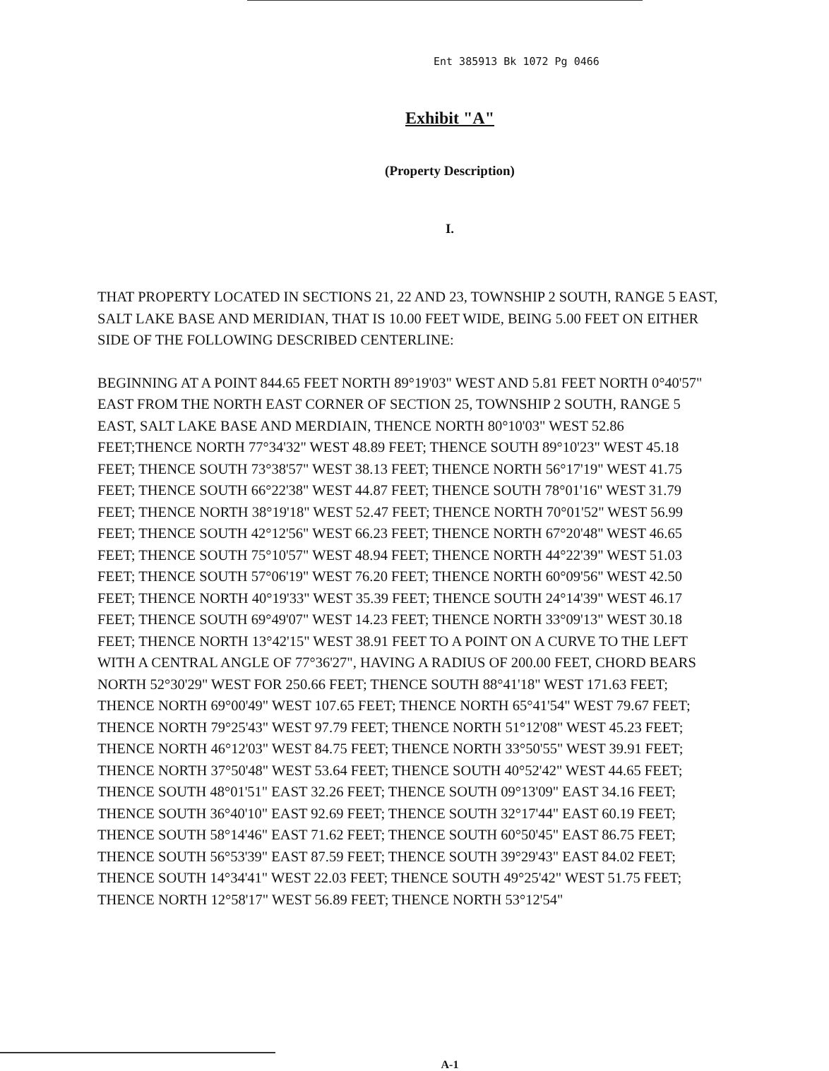Ent 385913 Bk 1072 Pg 0466
Exhibit "A"
(Property Description)
I.
THAT PROPERTY LOCATED IN SECTIONS 21, 22 AND 23, TOWNSHIP 2 SOUTH, RANGE 5 EAST, SALT LAKE BASE AND MERIDIAN, THAT IS 10.00 FEET WIDE, BEING 5.00 FEET ON EITHER SIDE OF THE FOLLOWING DESCRIBED CENTERLINE:
BEGINNING AT A POINT 844.65 FEET NORTH 89°19'03" WEST AND 5.81 FEET NORTH 0°40'57" EAST FROM THE NORTH EAST CORNER OF SECTION 25, TOWNSHIP 2 SOUTH, RANGE 5 EAST, SALT LAKE BASE AND MERDIAIN, THENCE NORTH 80°10'03" WEST 52.86 FEET;THENCE NORTH 77°34'32" WEST 48.89 FEET; THENCE SOUTH 89°10'23" WEST 45.18 FEET; THENCE SOUTH 73°38'57" WEST 38.13 FEET; THENCE NORTH 56°17'19" WEST 41.75 FEET; THENCE SOUTH 66°22'38" WEST 44.87 FEET; THENCE SOUTH 78°01'16" WEST 31.79 FEET; THENCE NORTH 38°19'18" WEST 52.47 FEET; THENCE NORTH 70°01'52" WEST 56.99 FEET; THENCE SOUTH 42°12'56" WEST 66.23 FEET; THENCE NORTH 67°20'48" WEST 46.65 FEET; THENCE SOUTH 75°10'57" WEST 48.94 FEET; THENCE NORTH 44°22'39" WEST 51.03 FEET; THENCE SOUTH 57°06'19" WEST 76.20 FEET; THENCE NORTH 60°09'56" WEST 42.50 FEET; THENCE NORTH 40°19'33" WEST 35.39 FEET; THENCE SOUTH 24°14'39" WEST 46.17 FEET; THENCE SOUTH 69°49'07" WEST 14.23 FEET; THENCE NORTH 33°09'13" WEST 30.18 FEET; THENCE NORTH 13°42'15" WEST 38.91 FEET TO A POINT ON A CURVE TO THE LEFT WITH A CENTRAL ANGLE OF 77°36'27", HAVING A RADIUS OF 200.00 FEET, CHORD BEARS NORTH 52°30'29" WEST FOR 250.66 FEET; THENCE SOUTH 88°41'18" WEST 171.63 FEET; THENCE NORTH 69°00'49" WEST 107.65 FEET; THENCE NORTH 65°41'54" WEST 79.67 FEET; THENCE NORTH 79°25'43" WEST 97.79 FEET; THENCE NORTH 51°12'08" WEST 45.23 FEET; THENCE NORTH 46°12'03" WEST 84.75 FEET; THENCE NORTH 33°50'55" WEST 39.91 FEET; THENCE NORTH 37°50'48" WEST 53.64 FEET; THENCE SOUTH 40°52'42" WEST 44.65 FEET; THENCE SOUTH 48°01'51" EAST 32.26 FEET; THENCE SOUTH 09°13'09" EAST 34.16 FEET; THENCE SOUTH 36°40'10" EAST 92.69 FEET; THENCE SOUTH 32°17'44" EAST 60.19 FEET; THENCE SOUTH 58°14'46" EAST 71.62 FEET; THENCE SOUTH 60°50'45" EAST 86.75 FEET; THENCE SOUTH 56°53'39" EAST 87.59 FEET; THENCE SOUTH 39°29'43" EAST 84.02 FEET; THENCE SOUTH 14°34'41" WEST 22.03 FEET; THENCE SOUTH 49°25'42" WEST 51.75 FEET; THENCE NORTH 12°58'17" WEST 56.89 FEET; THENCE NORTH 53°12'54"
A-1